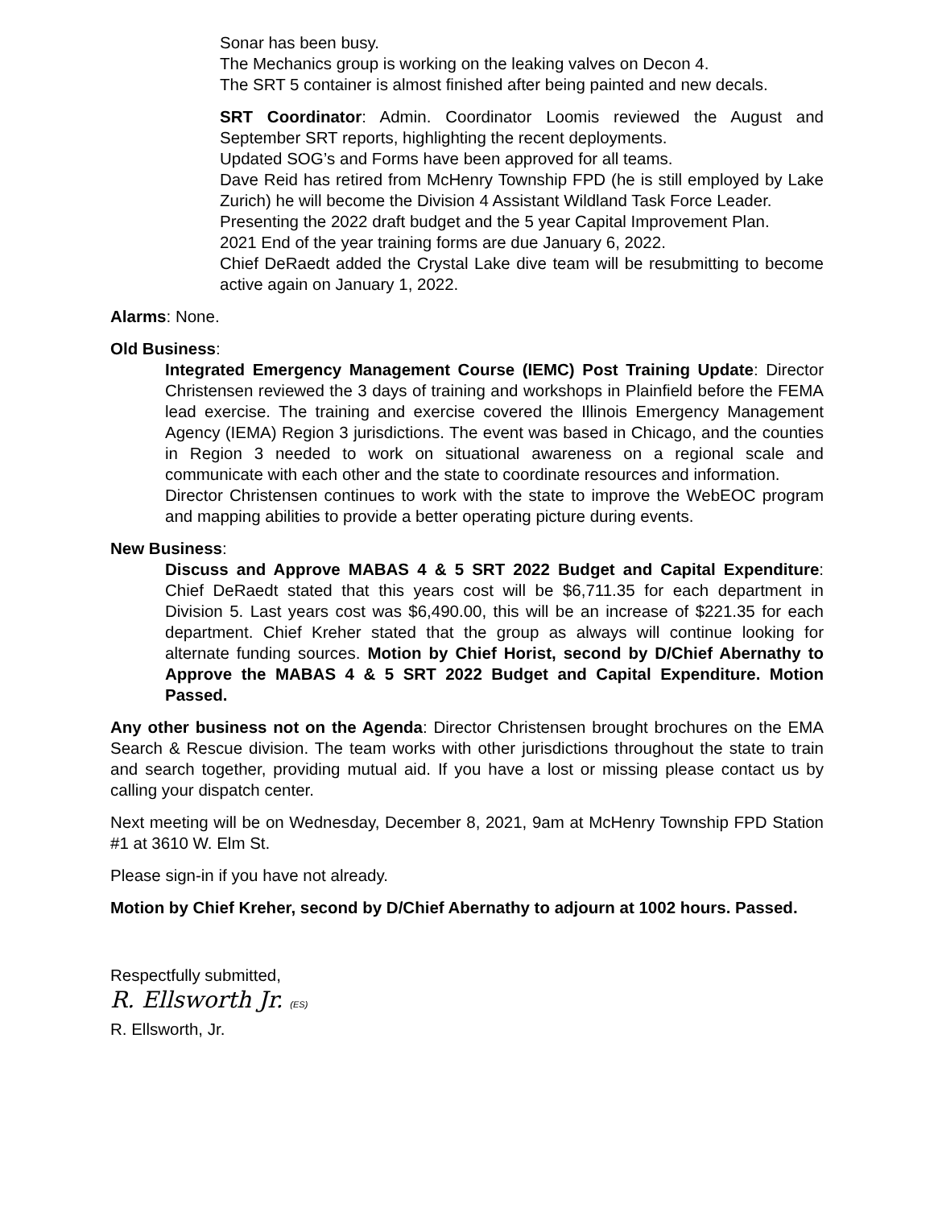Sonar has been busy.
The Mechanics group is working on the leaking valves on Decon 4.
The SRT 5 container is almost finished after being painted and new decals.
SRT Coordinator: Admin. Coordinator Loomis reviewed the August and September SRT reports, highlighting the recent deployments.
Updated SOG’s and Forms have been approved for all teams.
Dave Reid has retired from McHenry Township FPD (he is still employed by Lake Zurich) he will become the Division 4 Assistant Wildland Task Force Leader.
Presenting the 2022 draft budget and the 5 year Capital Improvement Plan.
2021 End of the year training forms are due January 6, 2022.
Chief DeRaedt added the Crystal Lake dive team will be resubmitting to become active again on January 1, 2022.
Alarms: None.
Old Business:
Integrated Emergency Management Course (IEMC) Post Training Update: Director Christensen reviewed the 3 days of training and workshops in Plainfield before the FEMA lead exercise. The training and exercise covered the Illinois Emergency Management Agency (IEMA) Region 3 jurisdictions. The event was based in Chicago, and the counties in Region 3 needed to work on situational awareness on a regional scale and communicate with each other and the state to coordinate resources and information.
Director Christensen continues to work with the state to improve the WebEOC program and mapping abilities to provide a better operating picture during events.
New Business:
Discuss and Approve MABAS 4 & 5 SRT 2022 Budget and Capital Expenditure: Chief DeRaedt stated that this years cost will be $6,711.35 for each department in Division 5. Last years cost was $6,490.00, this will be an increase of $221.35 for each department. Chief Kreher stated that the group as always will continue looking for alternate funding sources. Motion by Chief Horist, second by D/Chief Abernathy to Approve the MABAS 4 & 5 SRT 2022 Budget and Capital Expenditure. Motion Passed.
Any other business not on the Agenda: Director Christensen brought brochures on the EMA Search & Rescue division. The team works with other jurisdictions throughout the state to train and search together, providing mutual aid. If you have a lost or missing please contact us by calling your dispatch center.
Next meeting will be on Wednesday, December 8, 2021, 9am at McHenry Township FPD Station #1 at 3610 W. Elm St.
Please sign-in if you have not already.
Motion by Chief Kreher, second by D/Chief Abernathy to adjourn at 1002 hours. Passed.
Respectfully submitted,
R. Ellsworth Jr. (ES)
R. Ellsworth, Jr.